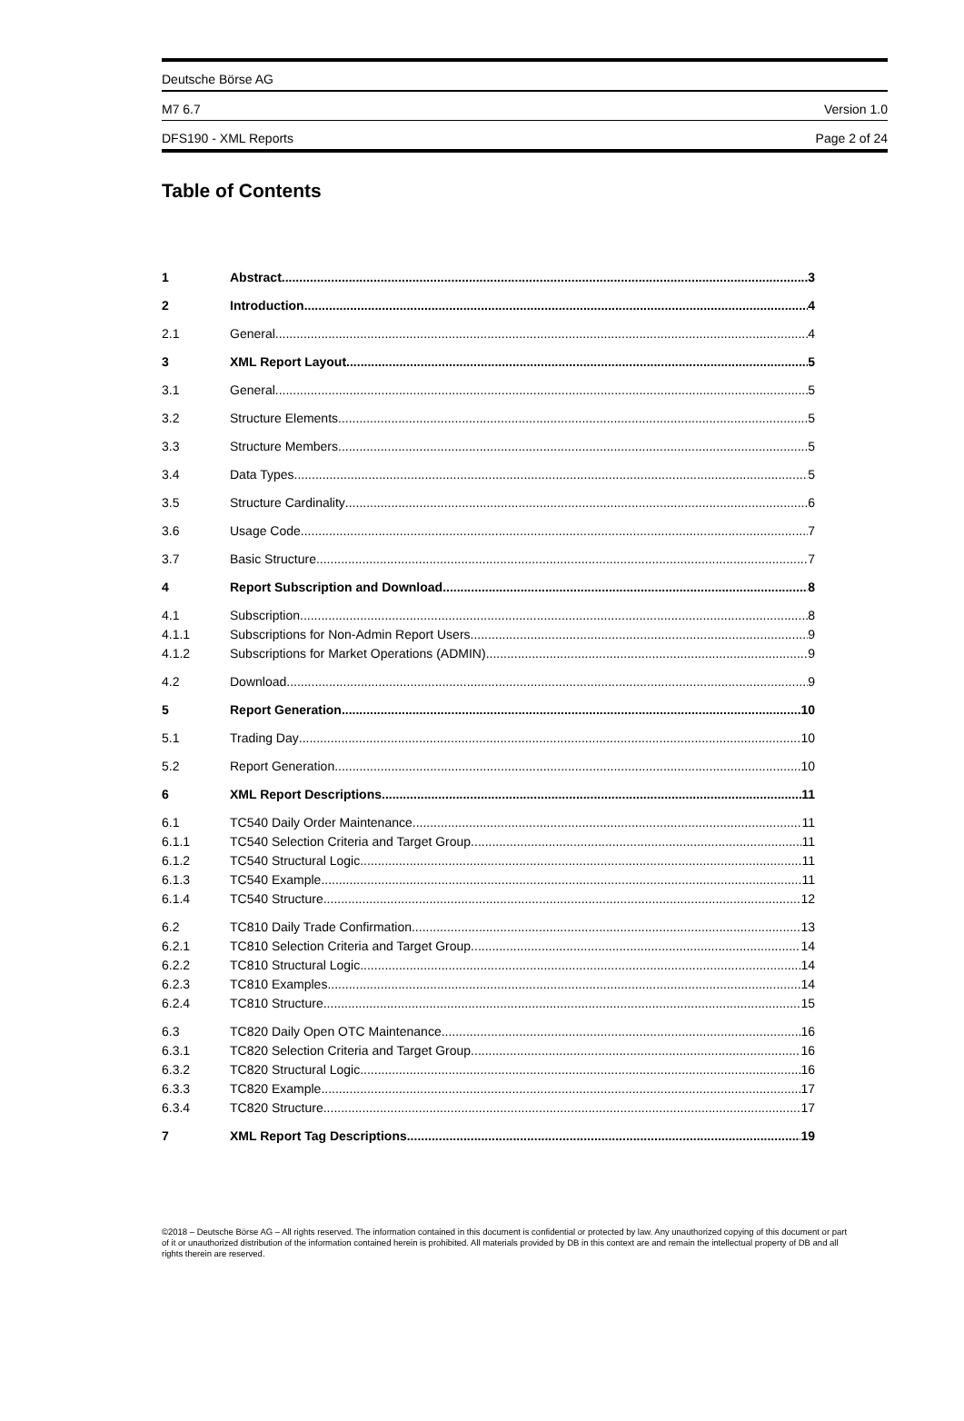Deutsche Börse AG
M7 6.7 Version 1.0
DFS190 - XML Reports Page 2 of 24
Table of Contents
1 Abstract 3
2 Introduction 4
2.1 General 4
3 XML Report Layout 5
3.1 General 5
3.2 Structure Elements 5
3.3 Structure Members 5
3.4 Data Types 5
3.5 Structure Cardinality 6
3.6 Usage Code 7
3.7 Basic Structure 7
4 Report Subscription and Download 8
4.1 Subscription 8
4.1.1 Subscriptions for Non-Admin Report Users 9
4.1.2 Subscriptions for Market Operations (ADMIN) 9
4.2 Download 9
5 Report Generation 10
5.1 Trading Day 10
5.2 Report Generation 10
6 XML Report Descriptions 11
6.1 TC540 Daily Order Maintenance 11
6.1.1 TC540 Selection Criteria and Target Group 11
6.1.2 TC540 Structural Logic 11
6.1.3 TC540 Example 11
6.1.4 TC540 Structure 12
6.2 TC810 Daily Trade Confirmation 13
6.2.1 TC810 Selection Criteria and Target Group 14
6.2.2 TC810 Structural Logic 14
6.2.3 TC810 Examples 14
6.2.4 TC810 Structure 15
6.3 TC820 Daily Open OTC Maintenance 16
6.3.1 TC820 Selection Criteria and Target Group 16
6.3.2 TC820 Structural Logic 16
6.3.3 TC820 Example 17
6.3.4 TC820 Structure 17
7 XML Report Tag Descriptions 19
©2018 – Deutsche Börse AG – All rights reserved. The information contained in this document is confidential or protected by law. Any unauthorized copying of this document or part of it or unauthorized distribution of the information contained herein is prohibited. All materials provided by DB in this context are and remain the intellectual property of DB and all rights therein are reserved.